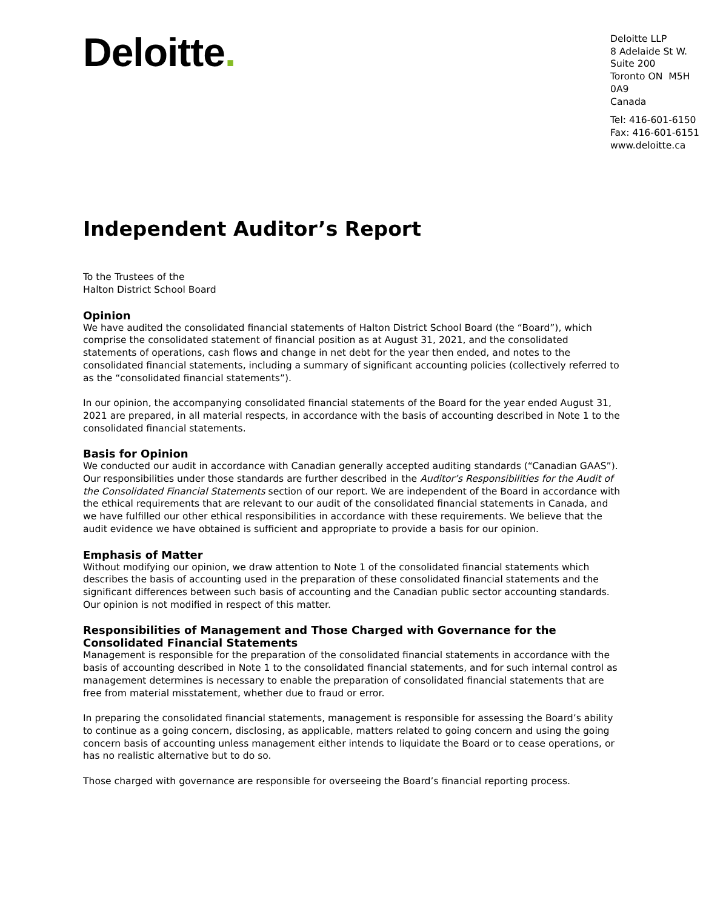Deloitte.
Deloitte LLP
8 Adelaide St W.
Suite 200
Toronto ON M5H 0A9
Canada
Tel: 416-601-6150
Fax: 416-601-6151
www.deloitte.ca
Independent Auditor’s Report
To the Trustees of the
Halton District School Board
Opinion
We have audited the consolidated financial statements of Halton District School Board (the “Board”), which comprise the consolidated statement of financial position as at August 31, 2021, and the consolidated statements of operations, cash flows and change in net debt for the year then ended, and notes to the consolidated financial statements, including a summary of significant accounting policies (collectively referred to as the “consolidated financial statements”).
In our opinion, the accompanying consolidated financial statements of the Board for the year ended August 31, 2021 are prepared, in all material respects, in accordance with the basis of accounting described in Note 1 to the consolidated financial statements.
Basis for Opinion
We conducted our audit in accordance with Canadian generally accepted auditing standards (“Canadian GAAS”). Our responsibilities under those standards are further described in the Auditor’s Responsibilities for the Audit of the Consolidated Financial Statements section of our report. We are independent of the Board in accordance with the ethical requirements that are relevant to our audit of the consolidated financial statements in Canada, and we have fulfilled our other ethical responsibilities in accordance with these requirements. We believe that the audit evidence we have obtained is sufficient and appropriate to provide a basis for our opinion.
Emphasis of Matter
Without modifying our opinion, we draw attention to Note 1 of the consolidated financial statements which describes the basis of accounting used in the preparation of these consolidated financial statements and the significant differences between such basis of accounting and the Canadian public sector accounting standards. Our opinion is not modified in respect of this matter.
Responsibilities of Management and Those Charged with Governance for the Consolidated Financial Statements
Management is responsible for the preparation of the consolidated financial statements in accordance with the basis of accounting described in Note 1 to the consolidated financial statements, and for such internal control as management determines is necessary to enable the preparation of consolidated financial statements that are free from material misstatement, whether due to fraud or error.
In preparing the consolidated financial statements, management is responsible for assessing the Board’s ability to continue as a going concern, disclosing, as applicable, matters related to going concern and using the going concern basis of accounting unless management either intends to liquidate the Board or to cease operations, or has no realistic alternative but to do so.
Those charged with governance are responsible for overseeing the Board’s financial reporting process.